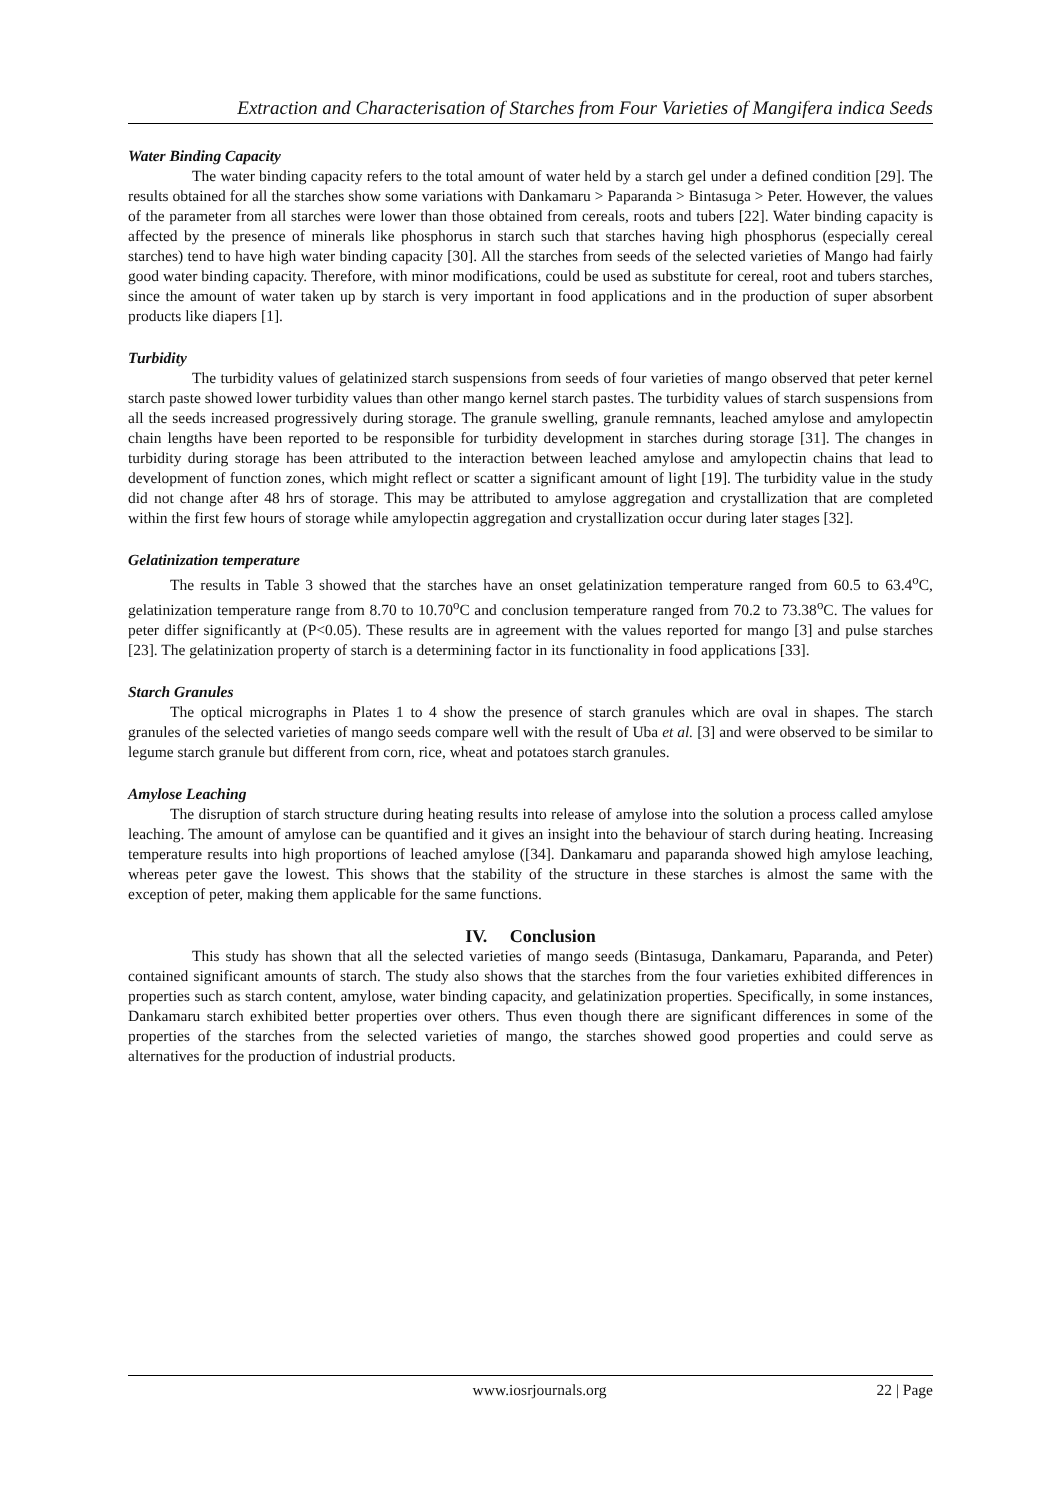Extraction and Characterisation of Starches from Four Varieties of Mangifera indica Seeds
Water Binding Capacity
The water binding capacity refers to the total amount of water held by a starch gel under a defined condition [29]. The results obtained for all the starches show some variations with Dankamaru > Paparanda > Bintasuga > Peter. However, the values of the parameter from all starches were lower than those obtained from cereals, roots and tubers [22]. Water binding capacity is affected by the presence of minerals like phosphorus in starch such that starches having high phosphorus (especially cereal starches) tend to have high water binding capacity [30]. All the starches from seeds of the selected varieties of Mango had fairly good water binding capacity. Therefore, with minor modifications, could be used as substitute for cereal, root and tubers starches, since the amount of water taken up by starch is very important in food applications and in the production of super absorbent products like diapers [1].
Turbidity
The turbidity values of gelatinized starch suspensions from seeds of four varieties of mango observed that peter kernel starch paste showed lower turbidity values than other mango kernel starch pastes. The turbidity values of starch suspensions from all the seeds increased progressively during storage. The granule swelling, granule remnants, leached amylose and amylopectin chain lengths have been reported to be responsible for turbidity development in starches during storage [31]. The changes in turbidity during storage has been attributed to the interaction between leached amylose and amylopectin chains that lead to development of function zones, which might reflect or scatter a significant amount of light [19]. The turbidity value in the study did not change after 48 hrs of storage. This may be attributed to amylose aggregation and crystallization that are completed within the first few hours of storage while amylopectin aggregation and crystallization occur during later stages [32].
Gelatinization temperature
The results in Table 3 showed that the starches have an onset gelatinization temperature ranged from 60.5 to 63.4<sup>o</sup>C, gelatinization temperature range from 8.70 to 10.70<sup>o</sup>C and conclusion temperature ranged from 70.2 to 73.38<sup>o</sup>C. The values for peter differ significantly at (P<0.05). These results are in agreement with the values reported for mango [3] and pulse starches [23]. The gelatinization property of starch is a determining factor in its functionality in food applications [33].
Starch Granules
The optical micrographs in Plates 1 to 4 show the presence of starch granules which are oval in shapes. The starch granules of the selected varieties of mango seeds compare well with the result of Uba et al. [3] and were observed to be similar to legume starch granule but different from corn, rice, wheat and potatoes starch granules.
Amylose Leaching
The disruption of starch structure during heating results into release of amylose into the solution a process called amylose leaching. The amount of amylose can be quantified and it gives an insight into the behaviour of starch during heating. Increasing temperature results into high proportions of leached amylose ([34]. Dankamaru and paparanda showed high amylose leaching, whereas peter gave the lowest. This shows that the stability of the structure in these starches is almost the same with the exception of peter, making them applicable for the same functions.
IV. Conclusion
This study has shown that all the selected varieties of mango seeds (Bintasuga, Dankamaru, Paparanda, and Peter) contained significant amounts of starch. The study also shows that the starches from the four varieties exhibited differences in properties such as starch content, amylose, water binding capacity, and gelatinization properties. Specifically, in some instances, Dankamaru starch exhibited better properties over others. Thus even though there are significant differences in some of the properties of the starches from the selected varieties of mango, the starches showed good properties and could serve as alternatives for the production of industrial products.
www.iosrjournals.org 22 | Page